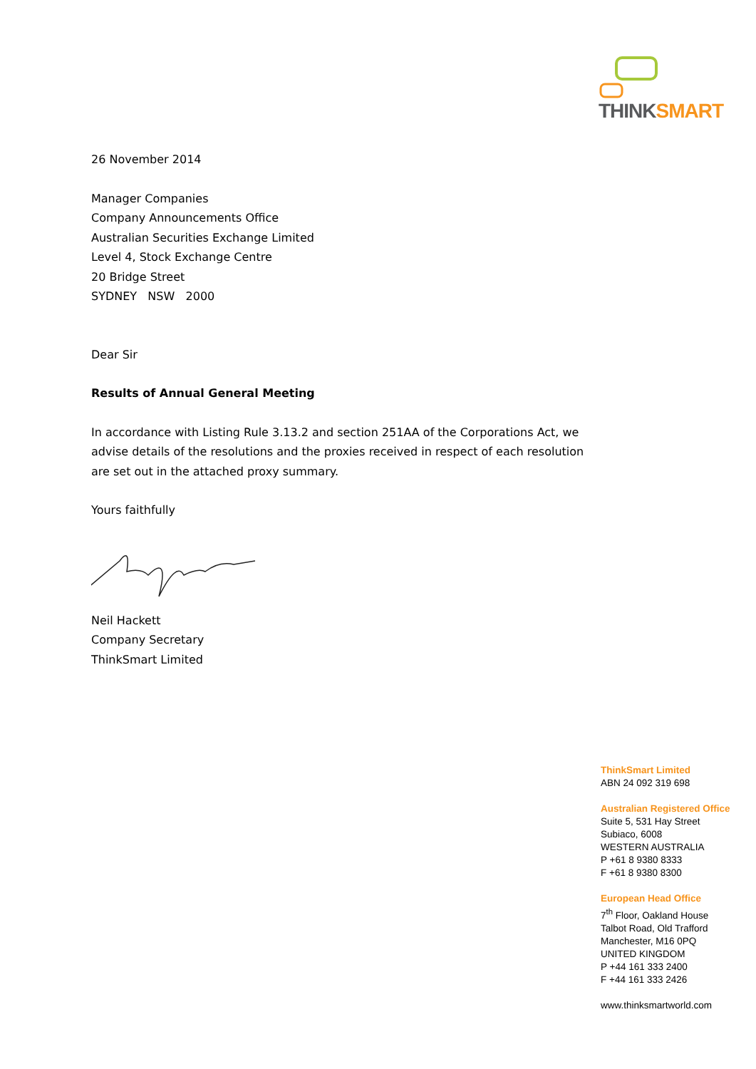THINK SMART
26 November 2014
Manager Companies
Company Announcements Office
Australian Securities Exchange Limited
Level 4, Stock Exchange Centre
20 Bridge Street
SYDNEY NSW 2000
Dear Sir
Results of Annual General Meeting
In accordance with Listing Rule 3.13.2 and section 251AA of the Corporations Act, we advise details of the resolutions and the proxies received in respect of each resolution are set out in the attached proxy summary.
Yours faithfully
Neil Hackett
Company Secretary
ThinkSmart Limited
ThinkSmart Limited
ABN 24 092 319 698
Australian Registered Office
Suite 5, 531 Hay Street
Subiaco, 6008
WESTERN AUSTRALIA
P +61 8 9380 8333
F +61 8 9380 8300
European Head Office
7<sup>th</sup> Floor, Oakland House
Talbot Road, Old Trafford
Manchester, M16 0PQ
UNITED KINGDOM
P +44 161 333 2400
F +44 161 333 2426
www.thinksmartworld.com